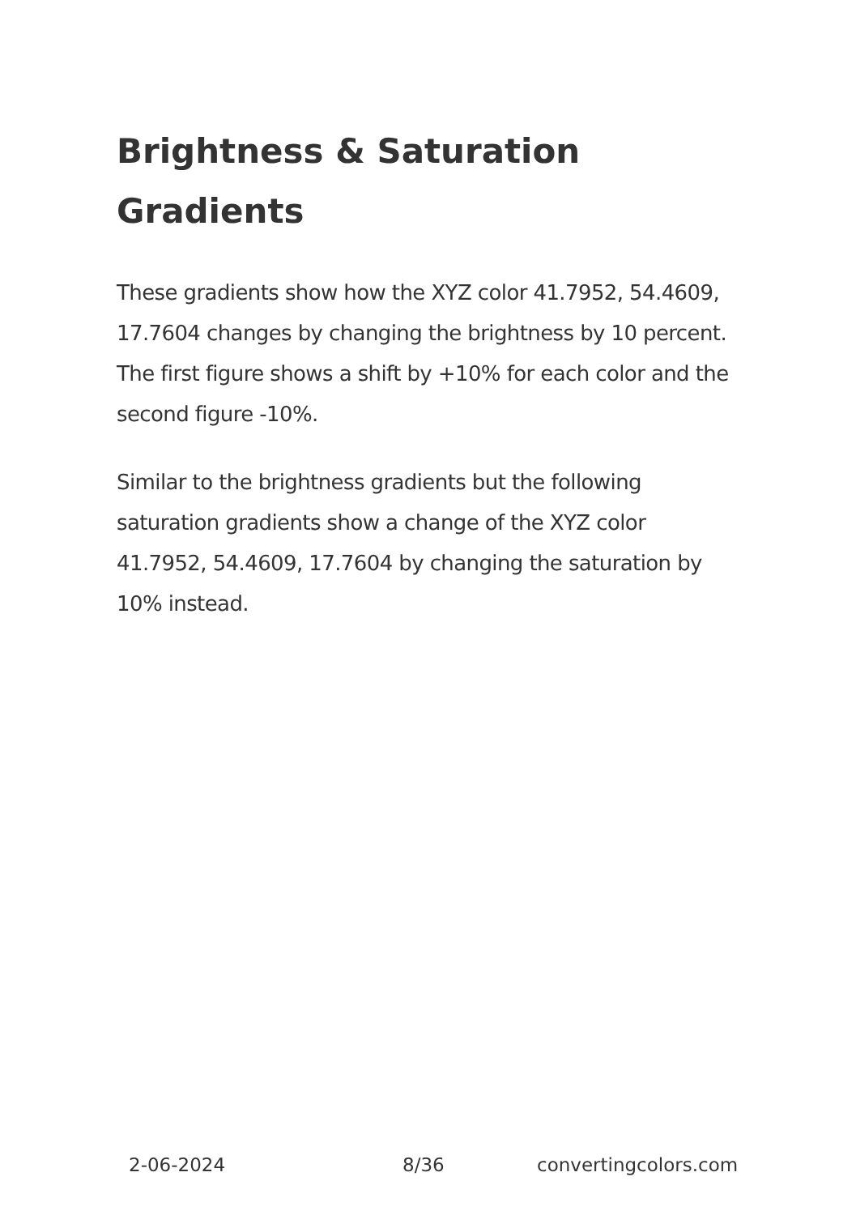Brightness & Saturation Gradients
These gradients show how the XYZ color 41.7952, 54.4609, 17.7604 changes by changing the brightness by 10 percent. The first figure shows a shift by +10% for each color and the second figure -10%.
Similar to the brightness gradients but the following saturation gradients show a change of the XYZ color 41.7952, 54.4609, 17.7604 by changing the saturation by 10% instead.
2-06-2024 8/36 convertingcolors.com